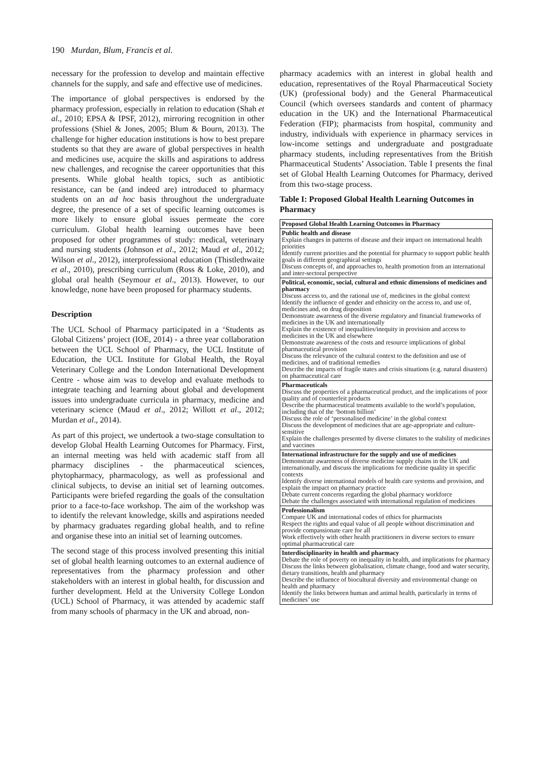190 Murdan, Blum, Francis et al.
necessary for the profession to develop and maintain effective channels for the supply, and safe and effective use of medicines.
The importance of global perspectives is endorsed by the pharmacy profession, especially in relation to education (Shah et al., 2010; EPSA & IPSF, 2012), mirroring recognition in other professions (Shiel & Jones, 2005; Blum & Bourn, 2013). The challenge for higher education institutions is how to best prepare students so that they are aware of global perspectives in health and medicines use, acquire the skills and aspirations to address new challenges, and recognise the career opportunities that this presents. While global health topics, such as antibiotic resistance, can be (and indeed are) introduced to pharmacy students on an ad hoc basis throughout the undergraduate degree, the presence of a set of specific learning outcomes is more likely to ensure global issues permeate the core curriculum. Global health learning outcomes have been proposed for other programmes of study: medical, veterinary and nursing students (Johnson et al., 2012; Maud et al., 2012; Wilson et al., 2012), interprofessional education (Thistlethwaite et al., 2010), prescribing curriculum (Ross & Loke, 2010), and global oral health (Seymour et al., 2013). However, to our knowledge, none have been proposed for pharmacy students.
Description
The UCL School of Pharmacy participated in a ‘Students as Global Citizens’ project (IOE, 2014) - a three year collaboration between the UCL School of Pharmacy, the UCL Institute of Education, the UCL Institute for Global Health, the Royal Veterinary College and the London International Development Centre - whose aim was to develop and evaluate methods to integrate teaching and learning about global and development issues into undergraduate curricula in pharmacy, medicine and veterinary science (Maud et al., 2012; Willott et al., 2012; Murdan et al., 2014).
As part of this project, we undertook a two-stage consultation to develop Global Health Learning Outcomes for Pharmacy. First, an internal meeting was held with academic staff from all pharmacy disciplines - the pharmaceutical sciences, phytopharmacy, pharmacology, as well as professional and clinical subjects, to devise an initial set of learning outcomes. Participants were briefed regarding the goals of the consultation prior to a face-to-face workshop. The aim of the workshop was to identify the relevant knowledge, skills and aspirations needed by pharmacy graduates regarding global health, and to refine and organise these into an initial set of learning outcomes.
The second stage of this process involved presenting this initial set of global health learning outcomes to an external audience of representatives from the pharmacy profession and other stakeholders with an interest in global health, for discussion and further development. Held at the University College London (UCL) School of Pharmacy, it was attended by academic staff from many schools of pharmacy in the UK and abroad, non-
pharmacy academics with an interest in global health and education, representatives of the Royal Pharmaceutical Society (UK) (professional body) and the General Pharmaceutical Council (which oversees standards and content of pharmacy education in the UK) and the International Pharmaceutical Federation (FIP); pharmacists from hospital, community and industry, individuals with experience in pharmacy services in low-income settings and undergraduate and postgraduate pharmacy students, including representatives from the British Pharmaceutical Students’ Association. Table I presents the final set of Global Health Learning Outcomes for Pharmacy, derived from this two-stage process.
Table I: Proposed Global Health Learning Outcomes in Pharmacy
| Proposed Global Health Learning Outcomes in Pharmacy |
| --- |
| Public health and disease Explain changes in patterns of disease and their impact on international health priorities Identify current priorities and the potential for pharmacy to support public health goals in different geographical settings Discuss concepts of, and approaches to, health promotion from an international and inter-sectoral perspective |
| Political, economic, social, cultural and ethnic dimensions of medicines and pharmacy Discuss access to, and the rational use of, medicines in the global context Identify the influence of gender and ethnicity on the access to, and use of, medicines and, on drug disposition Demonstrate awareness of the diverse regulatory and financial frameworks of medicines in the UK and internationally Explain the existence of inequalities/inequity in provision and access to medicines in the UK and elsewhere Demonstrate awareness of the costs and resource implications of global pharmaceutical provision Discuss the relevance of the cultural context to the definition and use of medicines, and of traditional remedies Describe the impacts of fragile states and crisis situations (e.g. natural disasters) on pharmaceutical care |
| Pharmaceuticals Discuss the properties of a pharmaceutical product, and the implications of poor quality and of counterfeit products Describe the pharmaceutical treatments available to the world’s population, including that of the ‘bottom billion’ Discuss the role of ‘personalised medicine’ in the global context Discuss the development of medicines that are age-appropriate and culture-sensitive Explain the challenges presented by diverse climates to the stability of medicines and vaccines |
| International infrastructure for the supply and use of medicines Demonstrate awareness of diverse medicine supply chains in the UK and internationally, and discuss the implications for medicine quality in specific contexts Identify diverse international models of health care systems and provision, and explain the impact on pharmacy practice Debate current concerns regarding the global pharmacy workforce Debate the challenges associated with international regulation of medicines |
| Professionalism Compare UK and international codes of ethics for pharmacists Respect the rights and equal value of all people without discrimination and provide compassionate care for all Work effectively with other health practitioners in diverse sectors to ensure optimal pharmaceutical care |
| Interdisciplinarity in health and pharmacy Debate the role of poverty on inequality in health, and implications for pharmacy Discuss the links between globalisation, climate change, food and water security, dietary transitions, health and pharmacy Describe the influence of biocultural diversity and environmental change on health and pharmacy Identify the links between human and animal health, particularly in terms of medicines’ use |